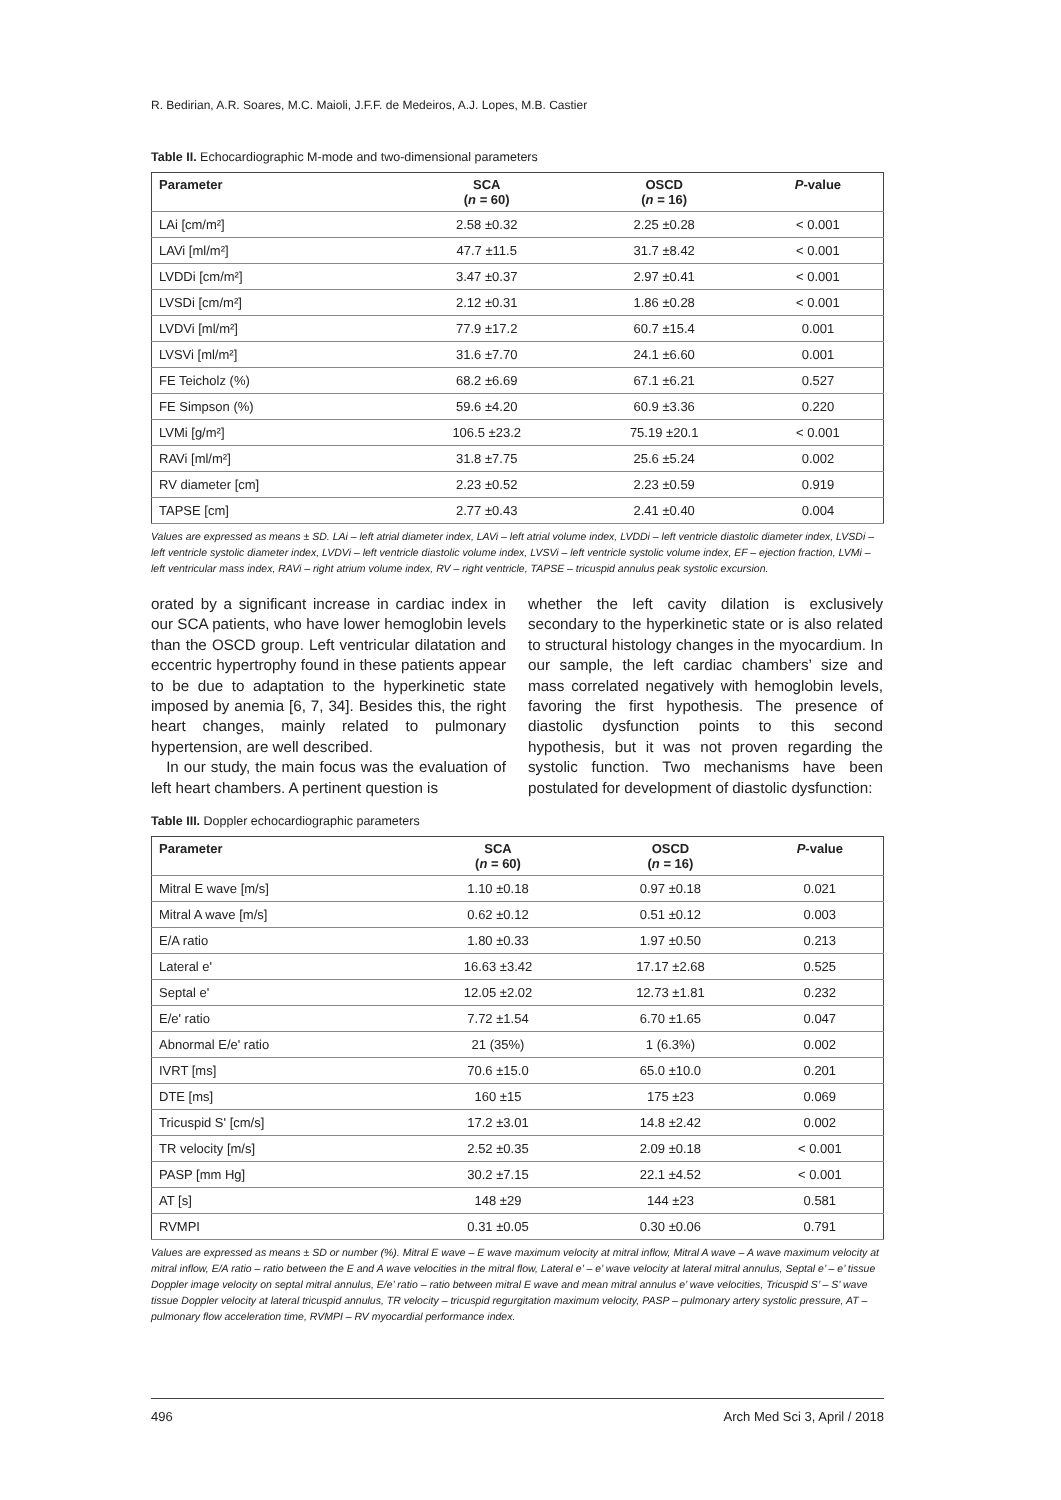R. Bedirian, A.R. Soares, M.C. Maioli, J.F.F. de Medeiros, A.J. Lopes, M.B. Castier
Table II. Echocardiographic M-mode and two-dimensional parameters
| Parameter | SCA ( n = 60) | OSCD ( n = 16) | P -value |
| --- | --- | --- | --- |
| LAi [cm/m²] | 2.58 ±0.32 | 2.25 ±0.28 | < 0.001 |
| LAVi [ml/m²] | 47.7 ±11.5 | 31.7 ±8.42 | < 0.001 |
| LVDDi [cm/m²] | 3.47 ±0.37 | 2.97 ±0.41 | < 0.001 |
| LVSDi [cm/m²] | 2.12 ±0.31 | 1.86 ±0.28 | < 0.001 |
| LVDVi [ml/m²] | 77.9 ±17.2 | 60.7 ±15.4 | 0.001 |
| LVSVi [ml/m²] | 31.6 ±7.70 | 24.1 ±6.60 | 0.001 |
| FE Teicholz (%) | 68.2 ±6.69 | 67.1 ±6.21 | 0.527 |
| FE Simpson (%) | 59.6 ±4.20 | 60.9 ±3.36 | 0.220 |
| LVMi [g/m²] | 106.5 ±23.2 | 75.19 ±20.1 | < 0.001 |
| RAVi [ml/m²] | 31.8 ±7.75 | 25.6 ±5.24 | 0.002 |
| RV diameter [cm] | 2.23 ±0.52 | 2.23 ±0.59 | 0.919 |
| TAPSE [cm] | 2.77 ±0.43 | 2.41 ±0.40 | 0.004 |
Values are expressed as means ± SD. LAi – left atrial diameter index, LAVi – left atrial volume index, LVDDi – left ventricle diastolic diameter index, LVSDi – left ventricle systolic diameter index, LVDVi – left ventricle diastolic volume index, LVSVi – left ventricle systolic volume index, EF – ejection fraction, LVMi – left ventricular mass index, RAVi – right atrium volume index, RV – right ventricle, TAPSE – tricuspid annulus peak systolic excursion.
orated by a significant increase in cardiac index in our SCA patients, who have lower hemoglobin levels than the OSCD group. Left ventricular dilatation and eccentric hypertrophy found in these patients appear to be due to adaptation to the hyperkinetic state imposed by anemia [6, 7, 34]. Besides this, the right heart changes, mainly related to pulmonary hypertension, are well described.
In our study, the main focus was the evaluation of left heart chambers. A pertinent question is
whether the left cavity dilation is exclusively secondary to the hyperkinetic state or is also related to structural histology changes in the myocardium. In our sample, the left cardiac chambers’ size and mass correlated negatively with hemoglobin levels, favoring the first hypothesis. The presence of diastolic dysfunction points to this second hypothesis, but it was not proven regarding the systolic function. Two mechanisms have been postulated for development of diastolic dysfunction:
Table III. Doppler echocardiographic parameters
| Parameter | SCA ( n = 60) | OSCD ( n = 16) | P -value |
| --- | --- | --- | --- |
| Mitral E wave [m/s] | 1.10 ±0.18 | 0.97 ±0.18 | 0.021 |
| Mitral A wave [m/s] | 0.62 ±0.12 | 0.51 ±0.12 | 0.003 |
| E/A ratio | 1.80 ±0.33 | 1.97 ±0.50 | 0.213 |
| Lateral e' | 16.63 ±3.42 | 17.17 ±2.68 | 0.525 |
| Septal e' | 12.05 ±2.02 | 12.73 ±1.81 | 0.232 |
| E/e' ratio | 7.72 ±1.54 | 6.70 ±1.65 | 0.047 |
| Abnormal E/e' ratio | 21 (35%) | 1 (6.3%) | 0.002 |
| IVRT [ms] | 70.6 ±15.0 | 65.0 ±10.0 | 0.201 |
| DTE [ms] | 160 ±15 | 175 ±23 | 0.069 |
| Tricuspid S' [cm/s] | 17.2 ±3.01 | 14.8 ±2.42 | 0.002 |
| TR velocity [m/s] | 2.52 ±0.35 | 2.09 ±0.18 | < 0.001 |
| PASP [mm Hg] | 30.2 ±7.15 | 22.1 ±4.52 | < 0.001 |
| AT [s] | 148 ±29 | 144 ±23 | 0.581 |
| RVMPI | 0.31 ±0.05 | 0.30 ±0.06 | 0.791 |
Values are expressed as means ± SD or number (%). Mitral E wave – E wave maximum velocity at mitral inflow, Mitral A wave – A wave maximum velocity at mitral inflow, E/A ratio – ratio between the E and A wave velocities in the mitral flow, Lateral e’ – e’ wave velocity at lateral mitral annulus, Septal e’ – e’ tissue Doppler image velocity on septal mitral annulus, E/e’ ratio – ratio between mitral E wave and mean mitral annulus e’ wave velocities, Tricuspid S’ – S’ wave tissue Doppler velocity at lateral tricuspid annulus, TR velocity – tricuspid regurgitation maximum velocity, PASP – pulmonary artery systolic pressure, AT – pulmonary flow acceleration time, RVMPI – RV myocardial performance index.
496 Arch Med Sci 3, April / 2018